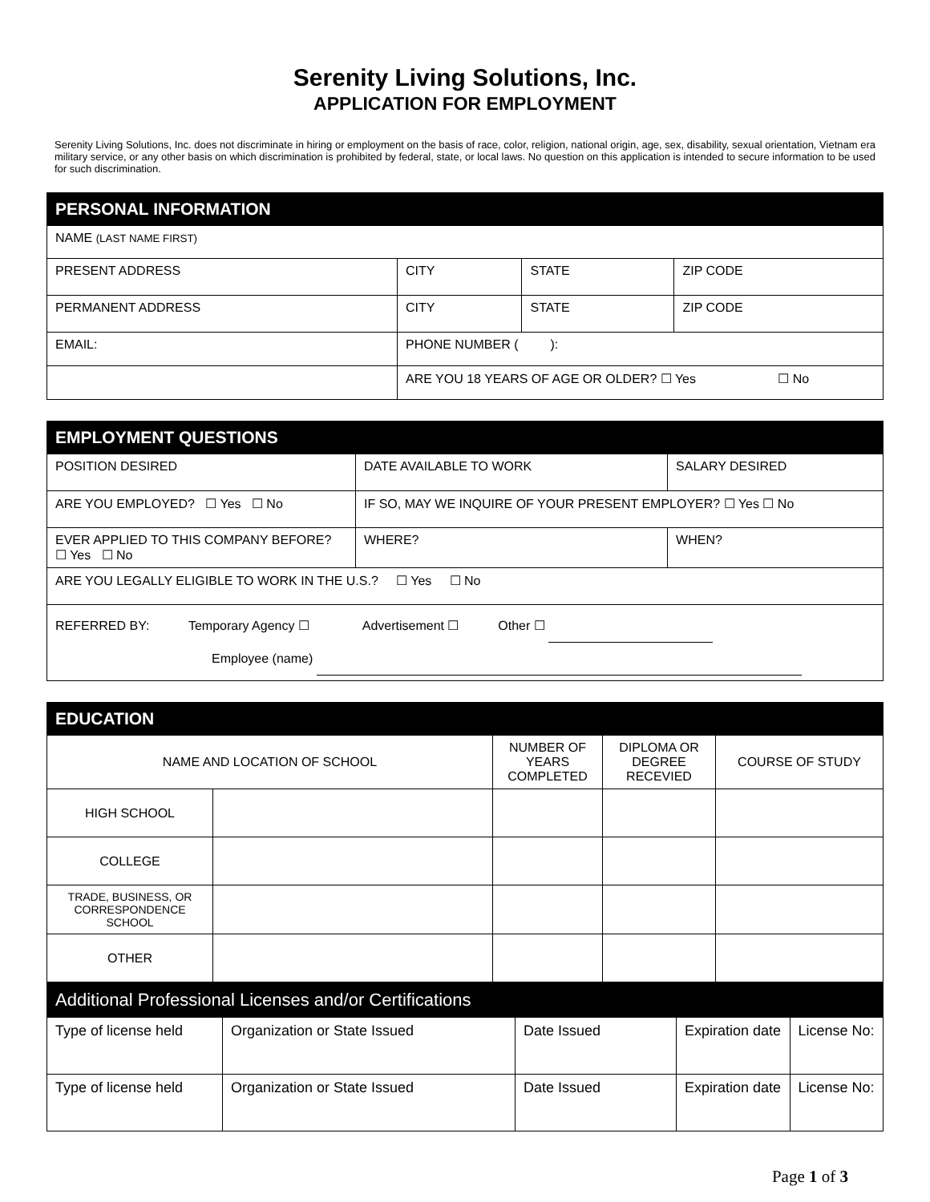Serenity Living Solutions, Inc.
APPLICATION FOR EMPLOYMENT
Serenity Living Solutions, Inc. does not discriminate in hiring or employment on the basis of race, color, religion, national origin, age, sex, disability, sexual orientation, Vietnam era military service, or any other basis on which discrimination is prohibited by federal, state, or local laws. No question on this application is intended to secure information to be used for such discrimination.
| PERSONAL INFORMATION | | | |
| --- | --- | --- | --- |
| NAME (LAST NAME FIRST) | | | |
| PRESENT ADDRESS | CITY | STATE | ZIP CODE |
| PERMANENT ADDRESS | CITY | STATE | ZIP CODE |
| EMAIL: | PHONE NUMBER ( ): | | |
| | ARE YOU 18 YEARS OF AGE OR OLDER? ☐ Yes ☐ No | | |
| EMPLOYMENT QUESTIONS | | | |
| --- | --- | --- | --- |
| POSITION DESIRED | DATE AVAILABLE TO WORK | | SALARY DESIRED |
| ARE YOU EMPLOYED? ☐ Yes ☐ No | IF SO, MAY WE INQUIRE OF YOUR PRESENT EMPLOYER? ☐ Yes ☐ No | | |
| EVER APPLIED TO THIS COMPANY BEFORE? ☐ Yes ☐ No | WHERE? | WHEN? | |
| ARE YOU LEGALLY ELIGIBLE TO WORK IN THE U.S.? ☐ Yes ☐ No | | | |
| REFERRED BY: Temporary Agency ☐ Advertisement ☐ Other ☐ Employee (name) | | | |
| EDUCATION | | | | |
| --- | --- | --- | --- | --- |
| NAME AND LOCATION OF SCHOOL | | NUMBER OF YEARS COMPLETED | DIPLOMA OR DEGREE RECEVIED | COURSE OF STUDY |
| HIGH SCHOOL | | | | |
| COLLEGE | | | | |
| TRADE, BUSINESS, OR CORRESPONDENCE SCHOOL | | | | |
| OTHER | | | | |
| Additional Professional Licenses and/or Certifications | | | | |
| --- | --- | --- | --- | --- |
| Type of license held | Organization or State Issued | Date Issued | Expiration date | License No: |
| Type of license held | Organization or State Issued | Date Issued | Expiration date | License No: |
Page 1 of 3